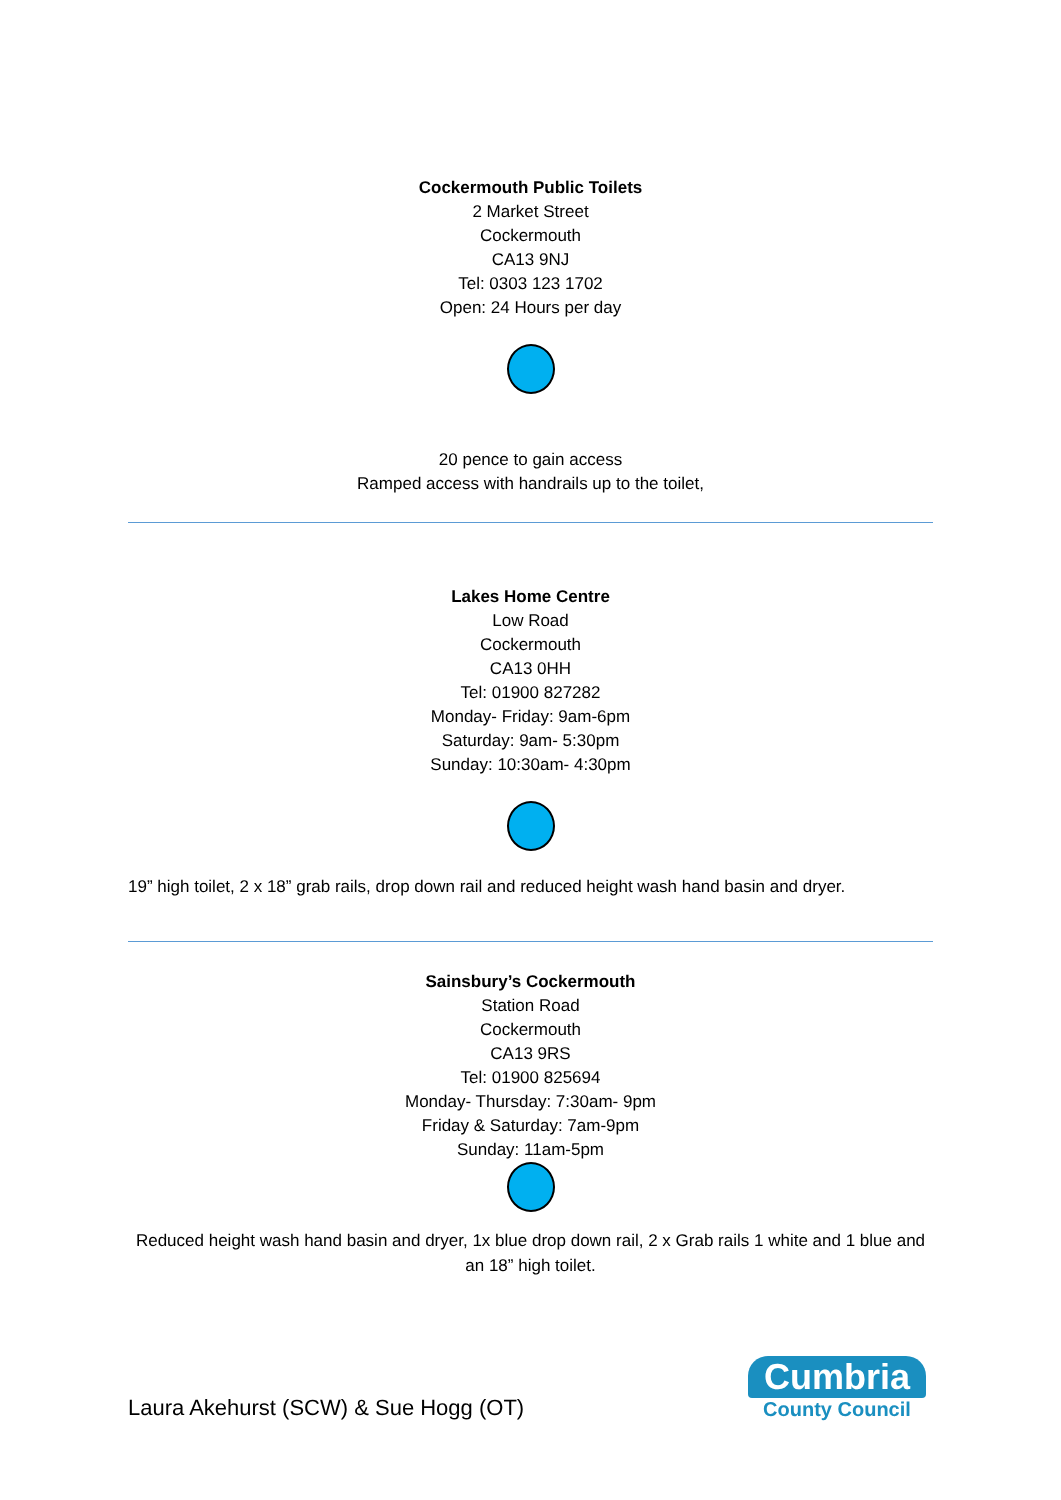Cockermouth Public Toilets
2 Market Street
Cockermouth
CA13 9NJ
Tel: 0303 123 1702
Open: 24 Hours per day
20 pence to gain access
Ramped access with handrails up to the toilet,
Lakes Home Centre
Low Road
Cockermouth
CA13 0HH
Tel: 01900 827282
Monday- Friday: 9am-6pm
Saturday: 9am- 5:30pm
Sunday: 10:30am- 4:30pm
19” high toilet, 2 x 18” grab rails, drop down rail and reduced height wash hand basin and dryer.
Sainsbury’s Cockermouth
Station Road
Cockermouth
CA13 9RS
Tel: 01900 825694
Monday- Thursday: 7:30am- 9pm
Friday & Saturday: 7am-9pm
Sunday: 11am-5pm
Reduced height wash hand basin and dryer, 1x blue drop down rail, 2 x Grab rails 1 white and 1 blue and an 18” high toilet.
Laura Akehurst (SCW) & Sue Hogg (OT)
Cumbria
County Council